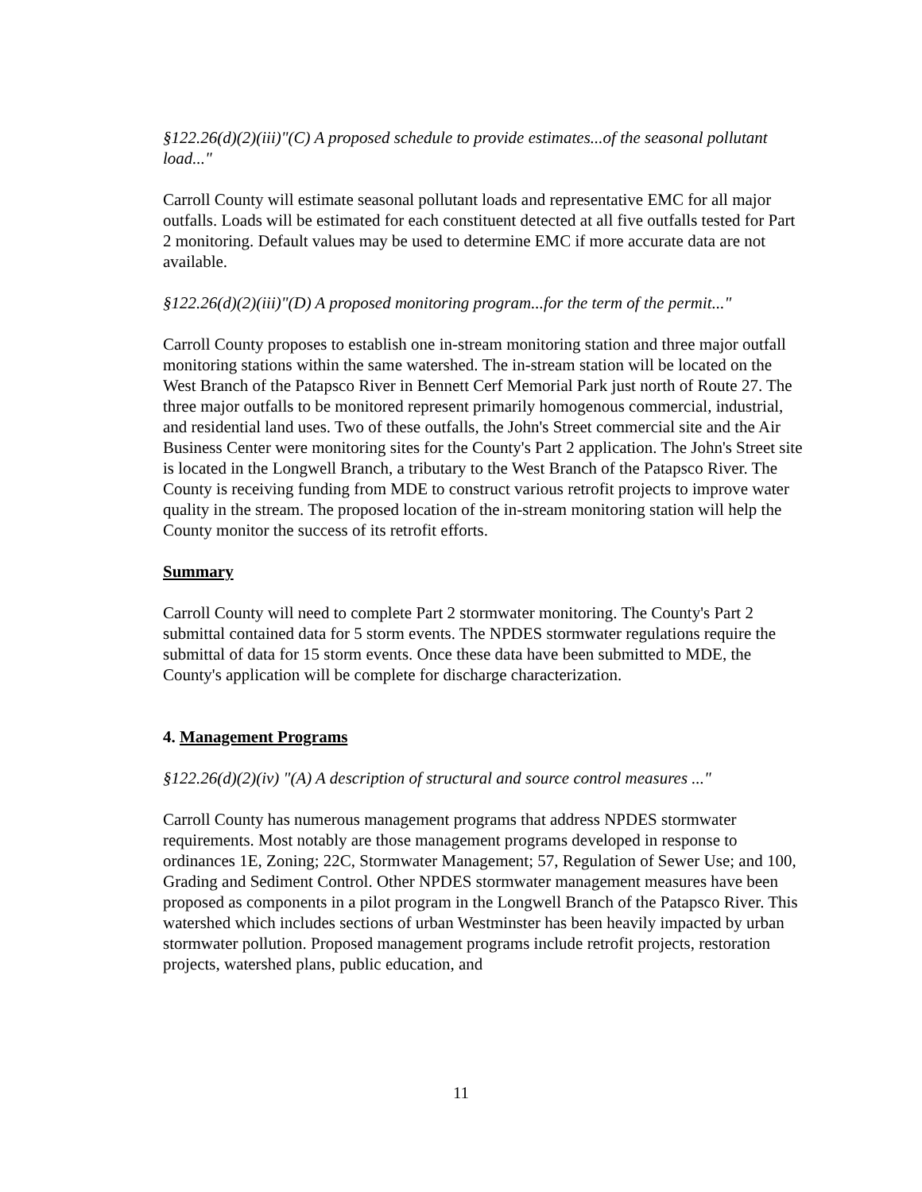§122.26(d)(2)(iii)"(C) A proposed schedule to provide estimates...of the seasonal pollutant load..."
Carroll County will estimate seasonal pollutant loads and representative EMC for all major outfalls. Loads will be estimated for each constituent detected at all five outfalls tested for Part 2 monitoring. Default values may be used to determine EMC if more accurate data are not available.
§122.26(d)(2)(iii)"(D) A proposed monitoring program...for the term of the permit..."
Carroll County proposes to establish one in-stream monitoring station and three major outfall monitoring stations within the same watershed. The in-stream station will be located on the West Branch of the Patapsco River in Bennett Cerf Memorial Park just north of Route 27. The three major outfalls to be monitored represent primarily homogenous commercial, industrial, and residential land uses. Two of these outfalls, the John's Street commercial site and the Air Business Center were monitoring sites for the County's Part 2 application. The John's Street site is located in the Longwell Branch, a tributary to the West Branch of the Patapsco River. The County is receiving funding from MDE to construct various retrofit projects to improve water quality in the stream. The proposed location of the in-stream monitoring station will help the County monitor the success of its retrofit efforts.
Summary
Carroll County will need to complete Part 2 stormwater monitoring. The County's Part 2 submittal contained data for 5 storm events. The NPDES stormwater regulations require the submittal of data for 15 storm events. Once these data have been submitted to MDE, the County's application will be complete for discharge characterization.
4. Management Programs
§122.26(d)(2)(iv) "(A) A description of structural and source control measures ..."
Carroll County has numerous management programs that address NPDES stormwater requirements. Most notably are those management programs developed in response to ordinances 1E, Zoning; 22C, Stormwater Management; 57, Regulation of Sewer Use; and 100, Grading and Sediment Control. Other NPDES stormwater management measures have been proposed as components in a pilot program in the Longwell Branch of the Patapsco River. This watershed which includes sections of urban Westminster has been heavily impacted by urban stormwater pollution. Proposed management programs include retrofit projects, restoration projects, watershed plans, public education, and
11